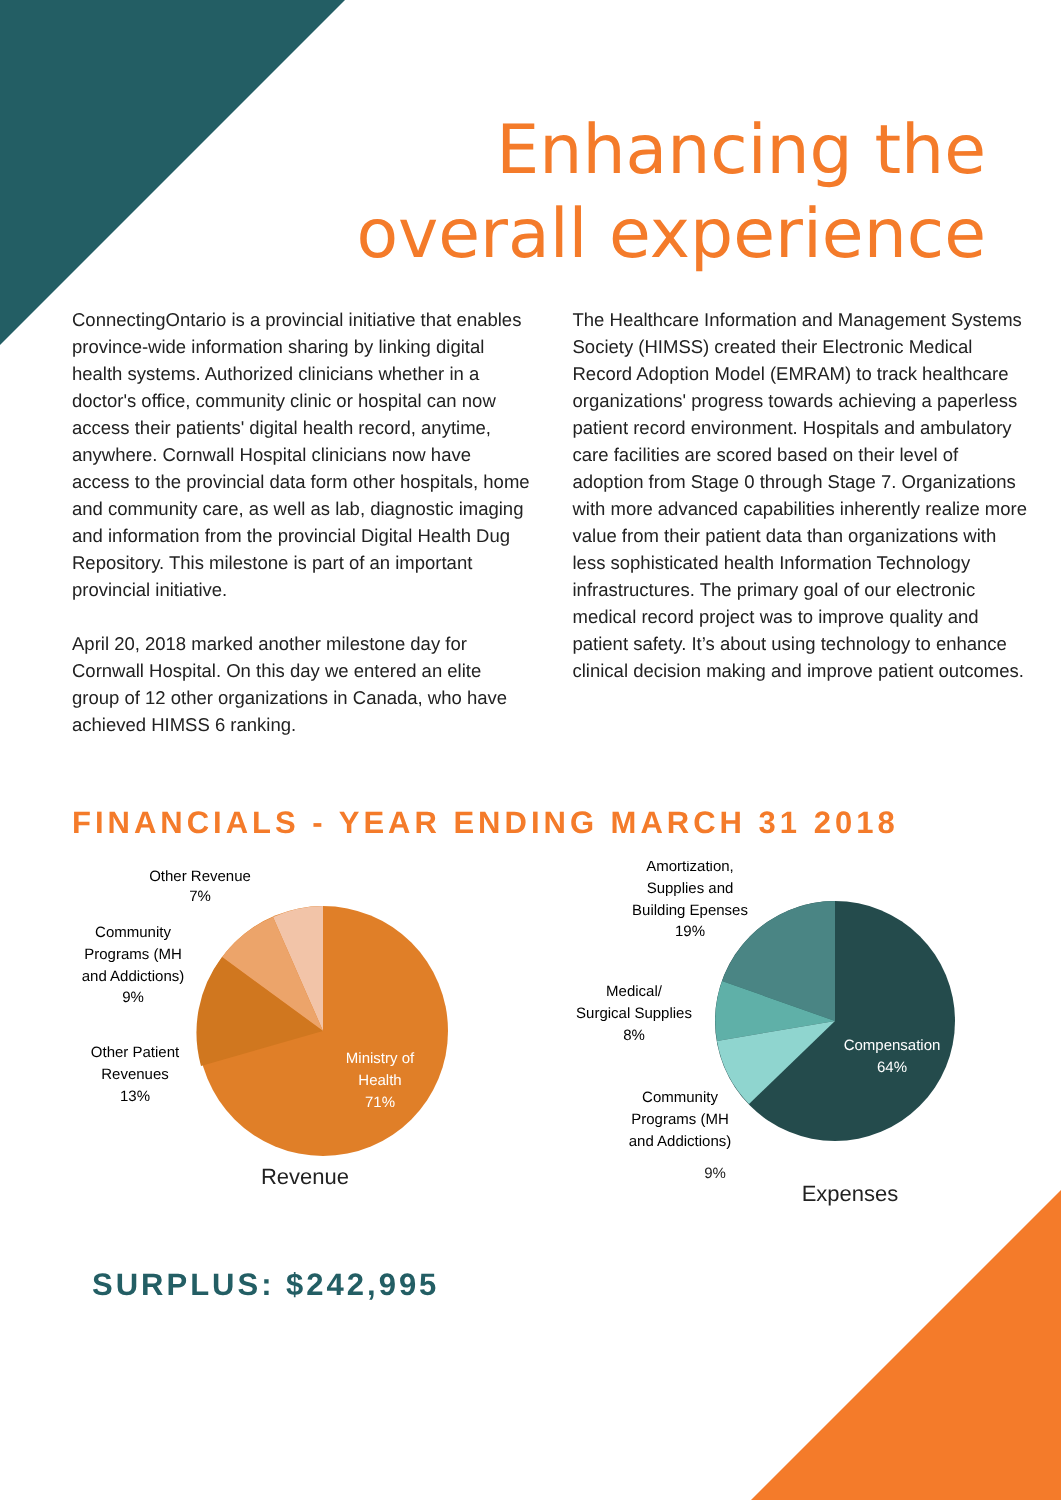Enhancing the
overall experience
ConnectingOntario is a provincial initiative that enables province-wide information sharing by linking digital health systems. Authorized clinicians whether in a doctor's office, community clinic or hospital can now access their patients' digital health record, anytime, anywhere. Cornwall Hospital clinicians now have access to the provincial data form other hospitals, home and community care, as well as lab, diagnostic imaging and information from the provincial Digital Health Dug Repository. This milestone is part of an important provincial initiative.
April 20, 2018 marked another milestone day for Cornwall Hospital. On this day we entered an elite group of 12 other organizations in Canada, who have achieved HIMSS 6 ranking.
The Healthcare Information and Management Systems Society (HIMSS) created their Electronic Medical Record Adoption Model (EMRAM) to track healthcare organizations' progress towards achieving a paperless patient record environment. Hospitals and ambulatory care facilities are scored based on their level of adoption from Stage 0 through Stage 7. Organizations with more advanced capabilities inherently realize more value from their patient data than organizations with less sophisticated health Information Technology infrastructures. The primary goal of our electronic medical record project was to improve quality and patient safety. It’s about using technology to enhance clinical decision making and improve patient outcomes.
FINANCIALS - YEAR ENDING MARCH 31 2018
Other Revenue
7%
Community
Programs (MH
and Addictions)
9%
Other Patient
Revenues
13%
Ministry of
Health
71%
Revenue
Amortization,
Supplies and
Building Epenses
19%
Medical/
Surgical Supplies
8%
Community
Programs (MH
and Addictions)
Compensation
64%
9%
Expenses
SURPLUS: $242,995